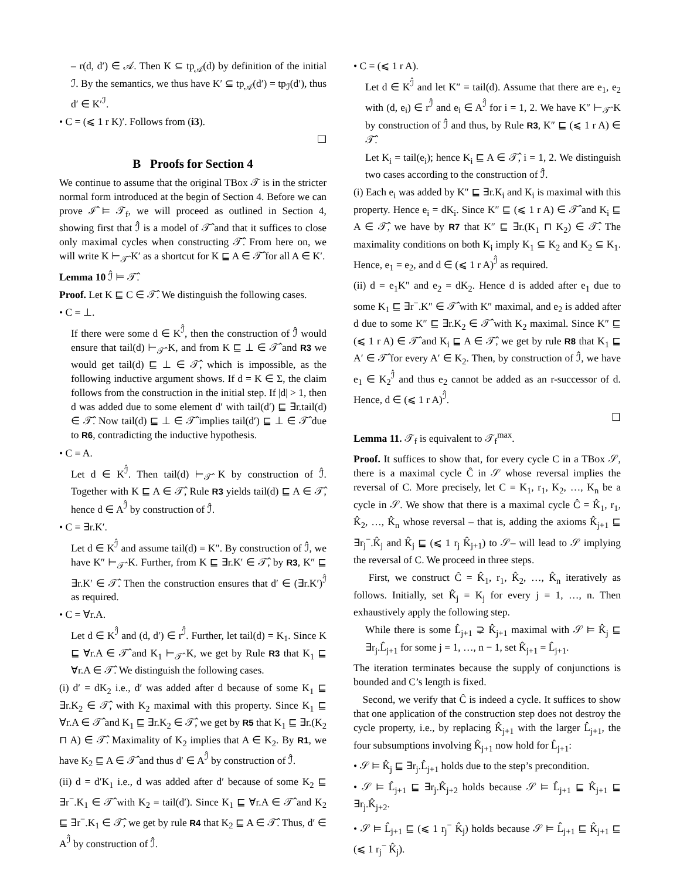– r(d, d′) ∈ 𝒜. Then K ⊆ tp<sub>𝒜</sub>(d) by definition of the initial ℐ. By the semantics, we thus have K′ ⊆ tp<sub>𝒜</sub>(d′) = tp<sub>ℐ</sub>(d′), thus d′ ∈ K′<sup>ℐ</sup>.
• C = (⩽ 1 r K)′. Follows from (i3).
❑
B Proofs for Section 4
We continue to assume that the original TBox 𝒯 is in the stricter normal form introduced at the begin of Section 4. Before we can prove ℐ̂ ⊨ 𝒯<sub>f</sub>, we will proceed as outlined in Section 4, showing first that ℐ̂ is a model of 𝒯̂ and that it suffices to close only maximal cycles when constructing 𝒯̂. From here on, we will write K ⊢<sub>𝒯̂</sub> K′ as a shortcut for K ⊑ A ∈ 𝒯̂ for all A ∈ K′.
Lemma 10 ℐ̂ ⊨ 𝒯̂.
Proof. Let K ⊑ C ∈ 𝒯̂. We distinguish the following cases.
• C = ⊥.
If there were some d ∈ K<sup>ℐ̂</sup>, then the construction of ℐ̂ would ensure that tail(d) ⊢<sub>𝒯̂</sub> K, and from K ⊑ ⊥ ∈ 𝒯̂ and R3 we would get tail(d) ⊑ ⊥ ∈ 𝒯̂, which is impossible, as the following inductive argument shows. If d = K ∈ Σ, the claim follows from the construction in the initial step. If |d| > 1, then d was added due to some element d′ with tail(d′) ⊑ ∃r.tail(d) ∈ 𝒯̂. Now tail(d) ⊑ ⊥ ∈ 𝒯̂ implies tail(d′) ⊑ ⊥ ∈ 𝒯̂ due to R6, contradicting the inductive hypothesis.
• C = A.
Let d ∈ K<sup>ℐ̂</sup>. Then tail(d) ⊢<sub>𝒯̂</sub> K by construction of ℐ̂. Together with K ⊑ A ∈ 𝒯̂, Rule R3 yields tail(d) ⊑ A ∈ 𝒯̂, hence d ∈ A<sup>ℐ̂</sup> by construction of ℐ̂.
• C = ∃r.K′.
Let d ∈ K<sup>ℐ̂</sup> and assume tail(d) = K″. By construction of ℐ̂, we have K″ ⊢<sub>𝒯̂</sub> K. Further, from K ⊑ ∃r.K′ ∈ 𝒯̂, by R3, K″ ⊑ ∃r.K′ ∈ 𝒯̂. Then the construction ensures that d′ ∈ (∃r.K′)<sup>ℐ̂</sup> as required.
• C = ∀r.A.
Let d ∈ K<sup>ℐ̂</sup> and (d, d′) ∈ r<sup>ℐ̂</sup>. Further, let tail(d) = K<sub>1</sub>. Since K ⊑ ∀r.A ∈ 𝒯̂ and K<sub>1</sub> ⊢<sub>𝒯̂</sub> K, we get by Rule R3 that K<sub>1</sub> ⊑ ∀r.A ∈ 𝒯̂. We distinguish the following cases.
(i) d′ = dK<sub>2</sub> i.e., d′ was added after d because of some K<sub>1</sub> ⊑ ∃r.K<sub>2</sub> ∈ 𝒯̂, with K<sub>2</sub> maximal with this property. Since K<sub>1</sub> ⊑ ∀r.A ∈ 𝒯̂ and K<sub>1</sub> ⊑ ∃r.K<sub>2</sub> ∈ 𝒯̂, we get by R5 that K<sub>1</sub> ⊑ ∃r.(K<sub>2</sub> ⊓ A) ∈ 𝒯̂. Maximality of K<sub>2</sub> implies that A ∈ K<sub>2</sub>. By R1, we have K<sub>2</sub> ⊑ A ∈ 𝒯̂ and thus d′ ∈ A<sup>ℐ̂</sup> by construction of ℐ̂.
(ii) d = d′K<sub>1</sub> i.e., d was added after d′ because of some K<sub>2</sub> ⊑ ∃r<sup>−</sup>.K<sub>1</sub> ∈ 𝒯̂ with K<sub>2</sub> = tail(d′). Since K<sub>1</sub> ⊑ ∀r.A ∈ 𝒯̂ and K<sub>2</sub> ⊑ ∃r<sup>−</sup>.K<sub>1</sub> ∈ 𝒯̂, we get by rule R4 that K<sub>2</sub> ⊑ A ∈ 𝒯̂. Thus, d′ ∈ A<sup>ℐ̂</sup> by construction of ℐ̂.
• C = (⩽ 1 r A).
Let d ∈ K<sup>ℐ̂</sup> and let K″ = tail(d). Assume that there are e<sub>1</sub>, e<sub>2</sub> with (d, e<sub>i</sub>) ∈ r<sup>ℐ̂</sup> and e<sub>i</sub> ∈ A<sup>ℐ̂</sup> for i = 1, 2. We have K″ ⊢<sub>𝒯̂</sub> K by construction of ℐ̂ and thus, by Rule R3, K″ ⊑ (⩽ 1 r A) ∈ 𝒯̂.
Let K<sub>i</sub> = tail(e<sub>i</sub>); hence K<sub>i</sub> ⊑ A ∈ 𝒯̂, i = 1, 2. We distinguish two cases according to the construction of ℐ̂.
(i) Each e<sub>i</sub> was added by K″ ⊑ ∃r.K<sub>i</sub> and K<sub>i</sub> is maximal with this property. Hence e<sub>i</sub> = dK<sub>i</sub>. Since K″ ⊑ (⩽ 1 r A) ∈ 𝒯̂ and K<sub>i</sub> ⊑ A ∈ 𝒯̂, we have by R7 that K″ ⊑ ∃r.(K<sub>1</sub> ⊓ K<sub>2</sub>) ∈ 𝒯̂. The maximality conditions on both K<sub>i</sub> imply K<sub>1</sub> ⊆ K<sub>2</sub> and K<sub>2</sub> ⊆ K<sub>1</sub>. Hence, e<sub>1</sub> = e<sub>2</sub>, and d ∈ (⩽ 1 r A)<sup>ℐ̂</sup> as required.
(ii) d = e<sub>1</sub>K″ and e<sub>2</sub> = dK<sub>2</sub>. Hence d is added after e<sub>1</sub> due to some K<sub>1</sub> ⊑ ∃r<sup>−</sup>.K″ ∈ 𝒯̂ with K″ maximal, and e<sub>2</sub> is added after d due to some K″ ⊑ ∃r.K<sub>2</sub> ∈ 𝒯̂ with K<sub>2</sub> maximal. Since K″ ⊑ (⩽ 1 r A) ∈ 𝒯̂ and K<sub>i</sub> ⊑ A ∈ 𝒯̂, we get by rule R8 that K<sub>1</sub> ⊑ A′ ∈ 𝒯̂ for every A′ ∈ K<sub>2</sub>. Then, by construction of ℐ̂, we have e<sub>1</sub> ∈ K<sub>2</sub><sup>ℐ̂</sup> and thus e<sub>2</sub> cannot be added as an r-successor of d. Hence, d ∈ (⩽ 1 r A)<sup>ℐ̂</sup>.
❑
Lemma 11. 𝒯<sub>f</sub> is equivalent to 𝒯<sub>f</sub><sup>max</sup>.
Proof. It suffices to show that, for every cycle C in a TBox 𝒮, there is a maximal cycle Ĉ in 𝒮 whose reversal implies the reversal of C. More precisely, let C = K<sub>1</sub>, r<sub>1</sub>, K<sub>2</sub>, …, K<sub>n</sub> be a cycle in 𝒮. We show that there is a maximal cycle Ĉ = K̂<sub>1</sub>, r<sub>1</sub>, K̂<sub>2</sub>, …, K̂<sub>n</sub> whose reversal – that is, adding the axioms K̂<sub>j+1</sub> ⊑ ∃r<sub>j</sub><sup>−</sup>.K̂<sub>j</sub> and K̂<sub>j</sub> ⊑ (⩽ 1 r<sub>j</sub> K̂<sub>j+1</sub>) to 𝒮– will lead to 𝒮 implying the reversal of C. We proceed in three steps.
First, we construct Ĉ = K̂<sub>1</sub>, r<sub>1</sub>, K̂<sub>2</sub>, …, K̂<sub>n</sub> iteratively as follows. Initially, set K̂<sub>j</sub> = K<sub>j</sub> for every j = 1, …, n. Then exhaustively apply the following step.
While there is some L̂<sub>j+1</sub> ⊋ K̂<sub>j+1</sub> maximal with 𝒮 ⊨ K̂<sub>j</sub> ⊑ ∃r<sub>j</sub>.L̂<sub>j+1</sub> for some j = 1, …, n − 1, set K̂<sub>j+1</sub> = L̂<sub>j+1</sub>.
The iteration terminates because the supply of conjunctions is bounded and C’s length is fixed.
Second, we verify that Ĉ is indeed a cycle. It suffices to show that one application of the construction step does not destroy the cycle property, i.e., by replacing K̂<sub>j+1</sub> with the larger L̂<sub>j+1</sub>, the four subsumptions involving K̂<sub>j+1</sub> now hold for L̂<sub>j+1</sub>:
• 𝒮 ⊨ K̂<sub>j</sub> ⊑ ∃r<sub>j</sub>.L̂<sub>j+1</sub> holds due to the step’s precondition.
• 𝒮 ⊨ L̂<sub>j+1</sub> ⊑ ∃r<sub>j</sub>.K̂<sub>j+2</sub> holds because 𝒮 ⊨ L̂<sub>j+1</sub> ⊑ K̂<sub>j+1</sub> ⊑ ∃r<sub>j</sub>.K̂<sub>j+2</sub>.
• 𝒮 ⊨ L̂<sub>j+1</sub> ⊑ (⩽ 1 r<sub>j</sub><sup>−</sup> K̂<sub>j</sub>) holds because 𝒮 ⊨ L̂<sub>j+1</sub> ⊑ K̂<sub>j+1</sub> ⊑ (⩽ 1 r<sub>j</sub><sup>−</sup> K̂<sub>j</sub>).